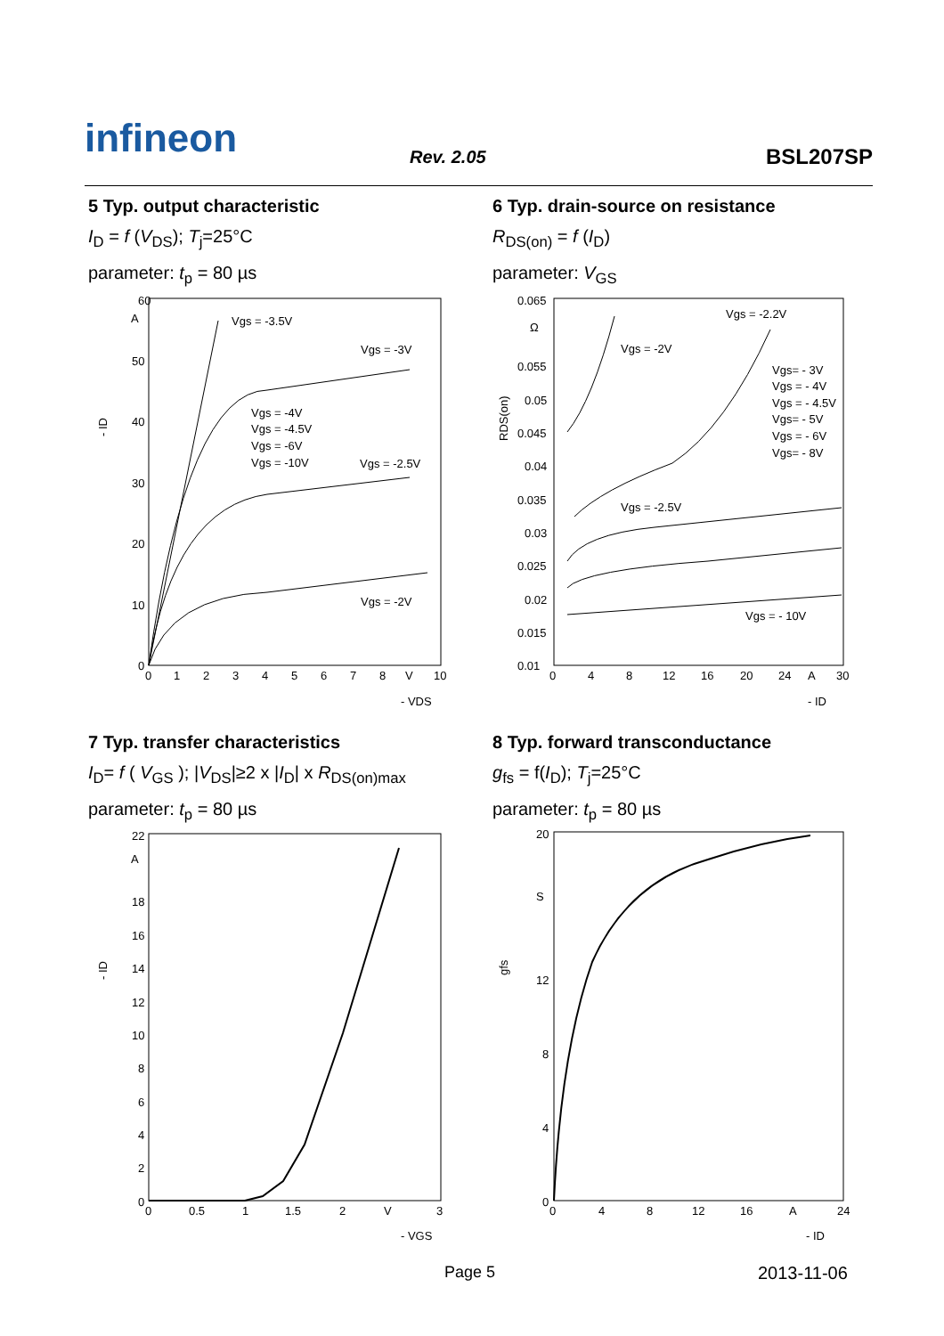infineon Rev. 2.05 BSL207SP
5 Typ. output characteristic
I<sub>D</sub> = f (V<sub>DS</sub>); T<sub>j</sub>=25°C
parameter: t<sub>p</sub> = 80 µs
6 Typ. drain-source on resistance
R<sub>DS(on)</sub> = f (I<sub>D</sub>)
parameter: V<sub>GS</sub>
60
A
50
40
30
20
10
0
0
1
2
3
4
5
6
7
8
V
10
- ID
- VDS
Vgs = -3.5V
Vgs = -3V
Vgs = -4V
Vgs = -4.5V
Vgs = -6V
Vgs = -10V
Vgs = -2.5V
Vgs = -2V
0.065
Ω
0.055
0.05
0.045
0.04
0.035
0.03
0.025
0.02
0.015
0.01
0
4
8
12
16
20
24
A
30
RDS(on)
- ID
Vgs = -2.2V
Vgs = -2V
Vgs= - 3V
Vgs = - 4V
Vgs = - 4.5V
Vgs= - 5V
Vgs = - 6V
Vgs= - 8V
Vgs = -2.5V
Vgs = - 10V
7 Typ. transfer characteristics
I<sub>D</sub>= f ( V<sub>GS</sub> ); |V<sub>DS</sub>|≥2 x |I<sub>D</sub>| x R<sub>DS(on)max</sub>
parameter: t<sub>p</sub> = 80 µs
8 Typ. forward transconductance
g<sub>fs</sub> = f(I<sub>D</sub>); T<sub>j</sub>=25°C
parameter: t<sub>p</sub> = 80 µs
22
A
18
16
14
12
10
8
6
4
2
0
0
0.5
1
1.5
2
V
3
- ID
- VGS
20
S
12
8
4
0
0
4
8
12
16
A
24
gfs
- ID
Page 5 2013-11-06